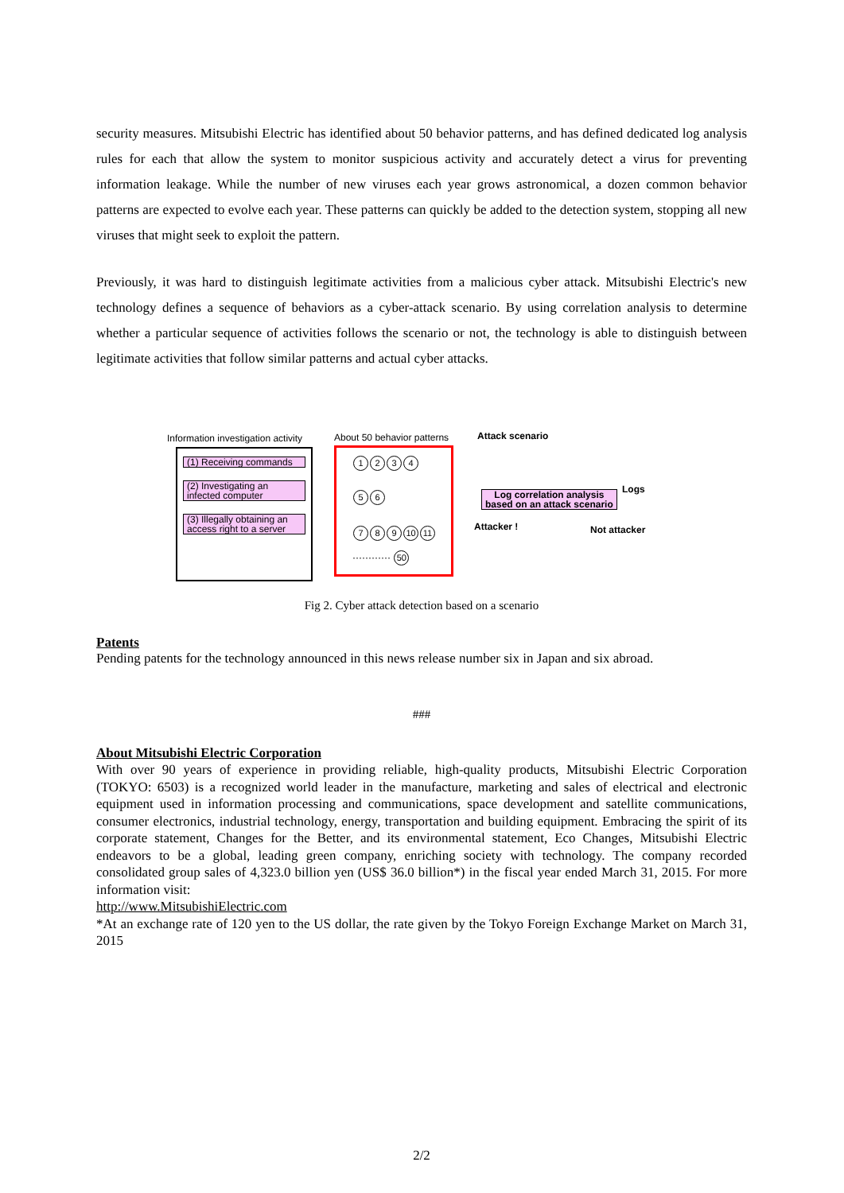security measures. Mitsubishi Electric has identified about 50 behavior patterns, and has defined dedicated log analysis rules for each that allow the system to monitor suspicious activity and accurately detect a virus for preventing information leakage. While the number of new viruses each year grows astronomical, a dozen common behavior patterns are expected to evolve each year. These patterns can quickly be added to the detection system, stopping all new viruses that might seek to exploit the pattern.
Previously, it was hard to distinguish legitimate activities from a malicious cyber attack. Mitsubishi Electric's new technology defines a sequence of behaviors as a cyber-attack scenario. By using correlation analysis to determine whether a particular sequence of activities follows the scenario or not, the technology is able to distinguish between legitimate activities that follow similar patterns and actual cyber attacks.
Information investigation activity
About 50 behavior patterns Attack scenario
(1) Receiving commands
(2) Investigating an
infected computer
(3) Illegally obtaining an
access right to a server
1234
5 6
7 8 9 10 11
············ 50
Log correlation analysis
based on an attack scenario
Logs
Attacker ! Not attacker
Fig 2. Cyber attack detection based on a scenario
Patents
Pending patents for the technology announced in this news release number six in Japan and six abroad.
###
About Mitsubishi Electric Corporation
With over 90 years of experience in providing reliable, high-quality products, Mitsubishi Electric Corporation (TOKYO: 6503) is a recognized world leader in the manufacture, marketing and sales of electrical and electronic equipment used in information processing and communications, space development and satellite communications, consumer electronics, industrial technology, energy, transportation and building equipment. Embracing the spirit of its corporate statement, Changes for the Better, and its environmental statement, Eco Changes, Mitsubishi Electric endeavors to be a global, leading green company, enriching society with technology. The company recorded consolidated group sales of 4,323.0 billion yen (US$ 36.0 billion*) in the fiscal year ended March 31, 2015. For more information visit:
http://www.MitsubishiElectric.com
*At an exchange rate of 120 yen to the US dollar, the rate given by the Tokyo Foreign Exchange Market on March 31, 2015
2/2